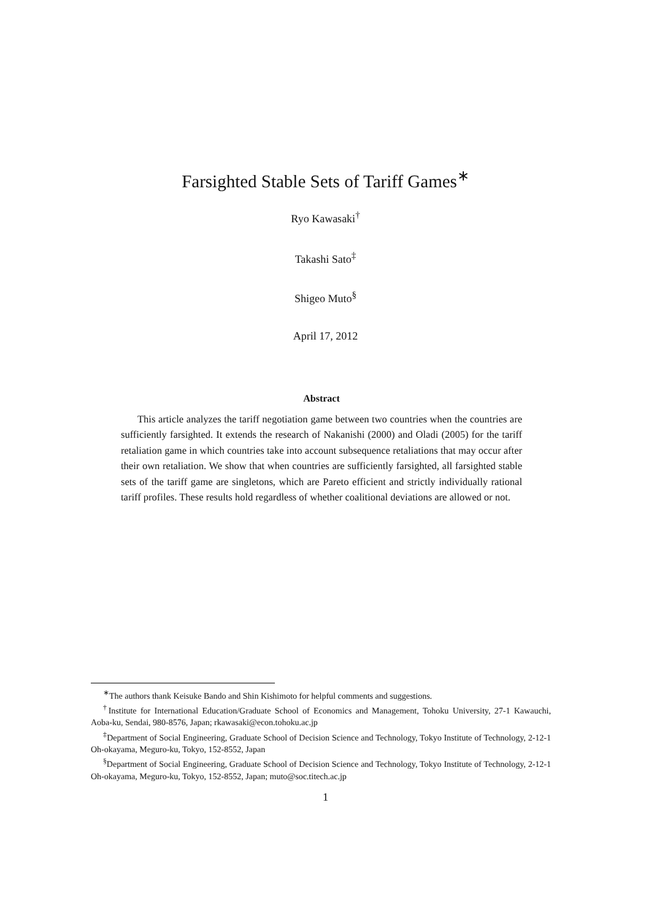Farsighted Stable Sets of Tariff Games<sup>∗</sup>
Ryo Kawasaki<sup>†</sup>
Takashi Sato<sup>‡</sup>
Shigeo Muto<sup>§</sup>
April 17, 2012
Abstract
This article analyzes the tariff negotiation game between two countries when the countries are sufficiently farsighted. It extends the research of Nakanishi (2000) and Oladi (2005) for the tariff retaliation game in which countries take into account subsequence retaliations that may occur after their own retaliation. We show that when countries are sufficiently farsighted, all farsighted stable sets of the tariff game are singletons, which are Pareto efficient and strictly individually rational tariff profiles. These results hold regardless of whether coalitional deviations are allowed or not.
<sup>∗</sup>The authors thank Keisuke Bando and Shin Kishimoto for helpful comments and suggestions.
<sup>†</sup> Institute for International Education/Graduate School of Economics and Management, Tohoku University, 27-1 Kawauchi, Aoba-ku, Sendai, 980-8576, Japan; rkawasaki@econ.tohoku.ac.jp
<sup>‡</sup> Department of Social Engineering, Graduate School of Decision Science and Technology, Tokyo Institute of Technology, 2-12-1 Oh-okayama, Meguro-ku, Tokyo, 152-8552, Japan
<sup>§</sup> Department of Social Engineering, Graduate School of Decision Science and Technology, Tokyo Institute of Technology, 2-12-1 Oh-okayama, Meguro-ku, Tokyo, 152-8552, Japan; muto@soc.titech.ac.jp
1